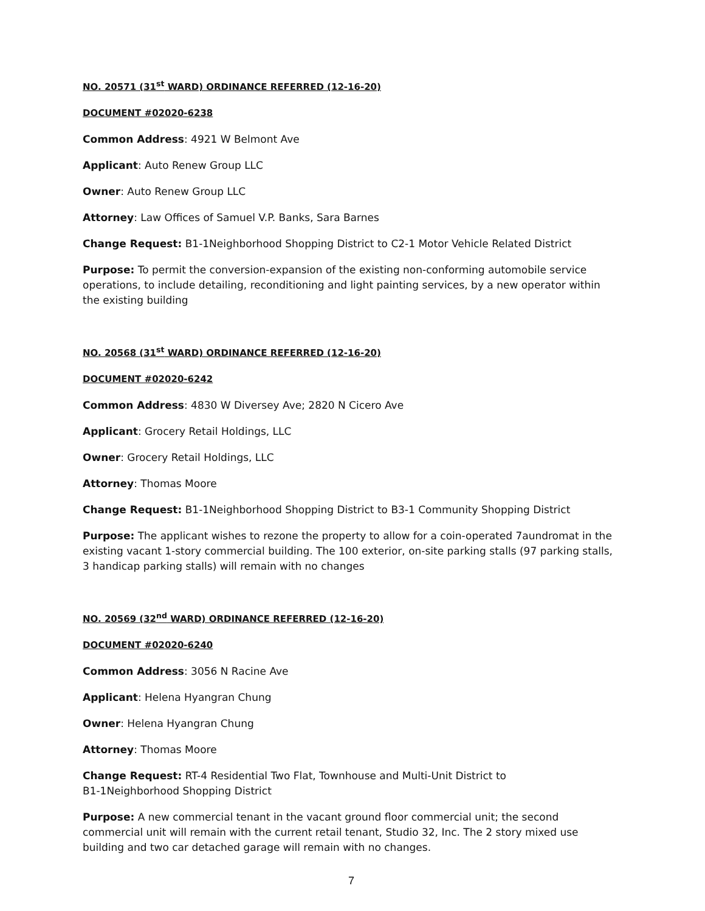NO. 20571 (31<sup>st</sup> WARD) ORDINANCE REFERRED (12-16-20)
DOCUMENT #02020-6238
Common Address: 4921 W Belmont Ave
Applicant: Auto Renew Group LLC
Owner: Auto Renew Group LLC
Attorney: Law Offices of Samuel V.P. Banks, Sara Barnes
Change Request: B1-1Neighborhood Shopping District to C2-1 Motor Vehicle Related District
Purpose: To permit the conversion-expansion of the existing non-conforming automobile service operations, to include detailing, reconditioning and light painting services, by a new operator within the existing building
NO. 20568 (31<sup>st</sup> WARD) ORDINANCE REFERRED (12-16-20)
DOCUMENT #02020-6242
Common Address: 4830 W Diversey Ave; 2820 N Cicero Ave
Applicant: Grocery Retail Holdings, LLC
Owner: Grocery Retail Holdings, LLC
Attorney: Thomas Moore
Change Request: B1-1Neighborhood Shopping District to B3-1 Community Shopping District
Purpose: The applicant wishes to rezone the property to allow for a coin-operated 7aundromat in the existing vacant 1-story commercial building. The 100 exterior, on-site parking stalls (97 parking stalls, 3 handicap parking stalls) will remain with no changes
NO. 20569 (32<sup>nd</sup> WARD) ORDINANCE REFERRED (12-16-20)
DOCUMENT #02020-6240
Common Address: 3056 N Racine Ave
Applicant: Helena Hyangran Chung
Owner: Helena Hyangran Chung
Attorney: Thomas Moore
Change Request: RT-4 Residential Two Flat, Townhouse and Multi-Unit District to
B1-1Neighborhood Shopping District
Purpose: A new commercial tenant in the vacant ground floor commercial unit; the second commercial unit will remain with the current retail tenant, Studio 32, Inc. The 2 story mixed use building and two car detached garage will remain with no changes.
7